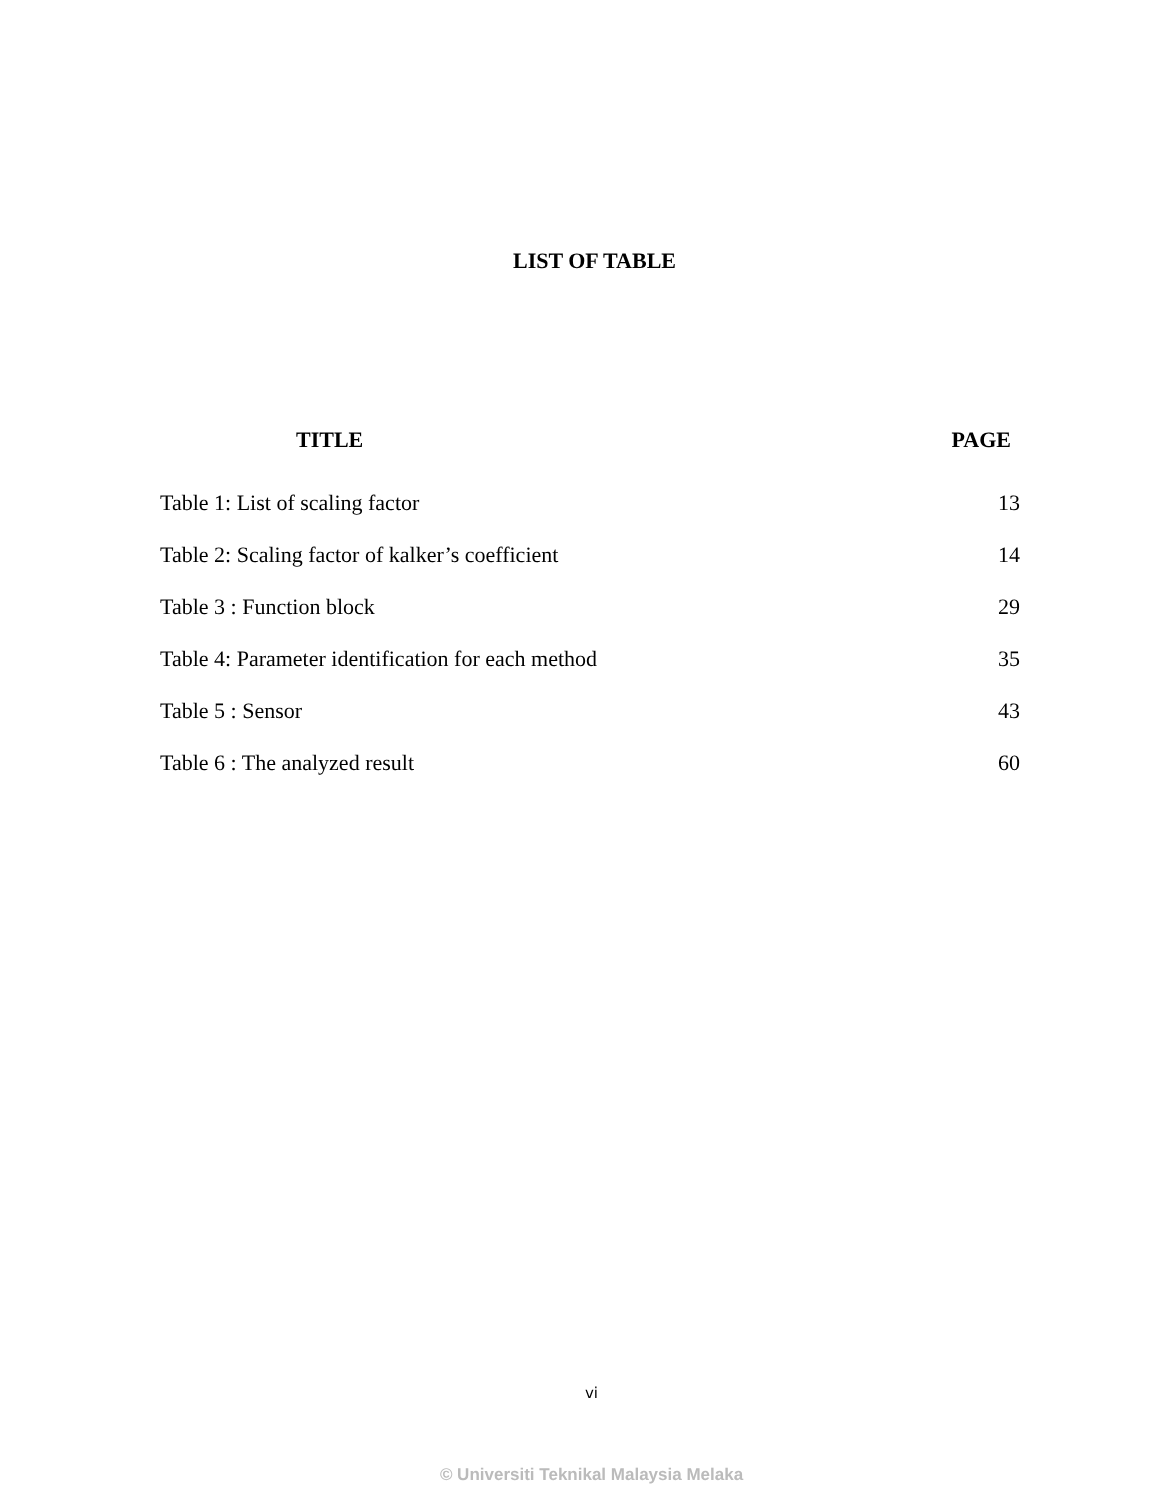LIST OF TABLE
TITLE PAGE
| Table 1: List of scaling factor | 13 |
| Table 2: Scaling factor of kalker’s coefficient | 14 |
| Table 3 : Function block | 29 |
| Table 4: Parameter identification for each method | 35 |
| Table 5 : Sensor | 43 |
| Table 6 : The analyzed result | 60 |
vi
© Universiti Teknikal Malaysia Melaka